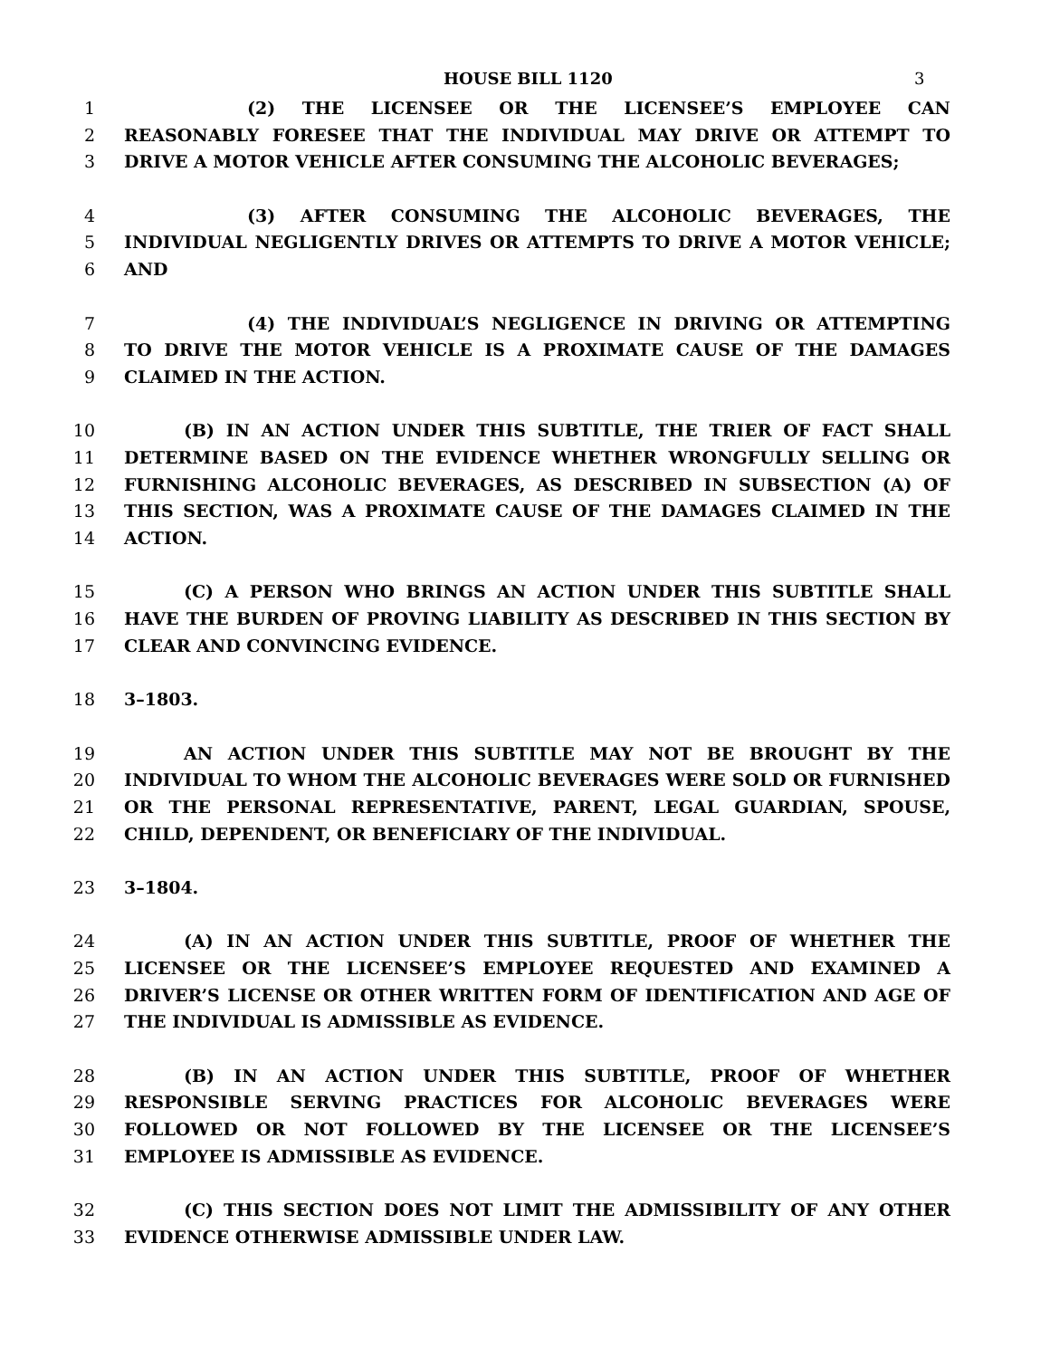HOUSE BILL 1120 3
1 (2) THE LICENSEE OR THE LICENSEE’S EMPLOYEE CAN
2 REASONABLY FORESEE THAT THE INDIVIDUAL MAY DRIVE OR ATTEMPT TO
3 DRIVE A MOTOR VEHICLE AFTER CONSUMING THE ALCOHOLIC BEVERAGES;
4 (3) AFTER CONSUMING THE ALCOHOLIC BEVERAGES, THE
5 INDIVIDUAL NEGLIGENTLY DRIVES OR ATTEMPTS TO DRIVE A MOTOR VEHICLE;
6 AND
7 (4) THE INDIVIDUAL’S NEGLIGENCE IN DRIVING OR ATTEMPTING
8 TO DRIVE THE MOTOR VEHICLE IS A PROXIMATE CAUSE OF THE DAMAGES
9 CLAIMED IN THE ACTION.
10 (B) IN AN ACTION UNDER THIS SUBTITLE, THE TRIER OF FACT SHALL
11 DETERMINE BASED ON THE EVIDENCE WHETHER WRONGFULLY SELLING OR
12 FURNISHING ALCOHOLIC BEVERAGES, AS DESCRIBED IN SUBSECTION (A) OF
13 THIS SECTION, WAS A PROXIMATE CAUSE OF THE DAMAGES CLAIMED IN THE
14 ACTION.
15 (C) A PERSON WHO BRINGS AN ACTION UNDER THIS SUBTITLE SHALL
16 HAVE THE BURDEN OF PROVING LIABILITY AS DESCRIBED IN THIS SECTION BY
17 CLEAR AND CONVINCING EVIDENCE.
18 3–1803.
19 AN ACTION UNDER THIS SUBTITLE MAY NOT BE BROUGHT BY THE
20 INDIVIDUAL TO WHOM THE ALCOHOLIC BEVERAGES WERE SOLD OR FURNISHED
21 OR THE PERSONAL REPRESENTATIVE, PARENT, LEGAL GUARDIAN, SPOUSE,
22 CHILD, DEPENDENT, OR BENEFICIARY OF THE INDIVIDUAL.
23 3–1804.
24 (A) IN AN ACTION UNDER THIS SUBTITLE, PROOF OF WHETHER THE
25 LICENSEE OR THE LICENSEE’S EMPLOYEE REQUESTED AND EXAMINED A
26 DRIVER’S LICENSE OR OTHER WRITTEN FORM OF IDENTIFICATION AND AGE OF
27 THE INDIVIDUAL IS ADMISSIBLE AS EVIDENCE.
28 (B) IN AN ACTION UNDER THIS SUBTITLE, PROOF OF WHETHER
29 RESPONSIBLE SERVING PRACTICES FOR ALCOHOLIC BEVERAGES WERE
30 FOLLOWED OR NOT FOLLOWED BY THE LICENSEE OR THE LICENSEE’S
31 EMPLOYEE IS ADMISSIBLE AS EVIDENCE.
32 (C) THIS SECTION DOES NOT LIMIT THE ADMISSIBILITY OF ANY OTHER
33 EVIDENCE OTHERWISE ADMISSIBLE UNDER LAW.